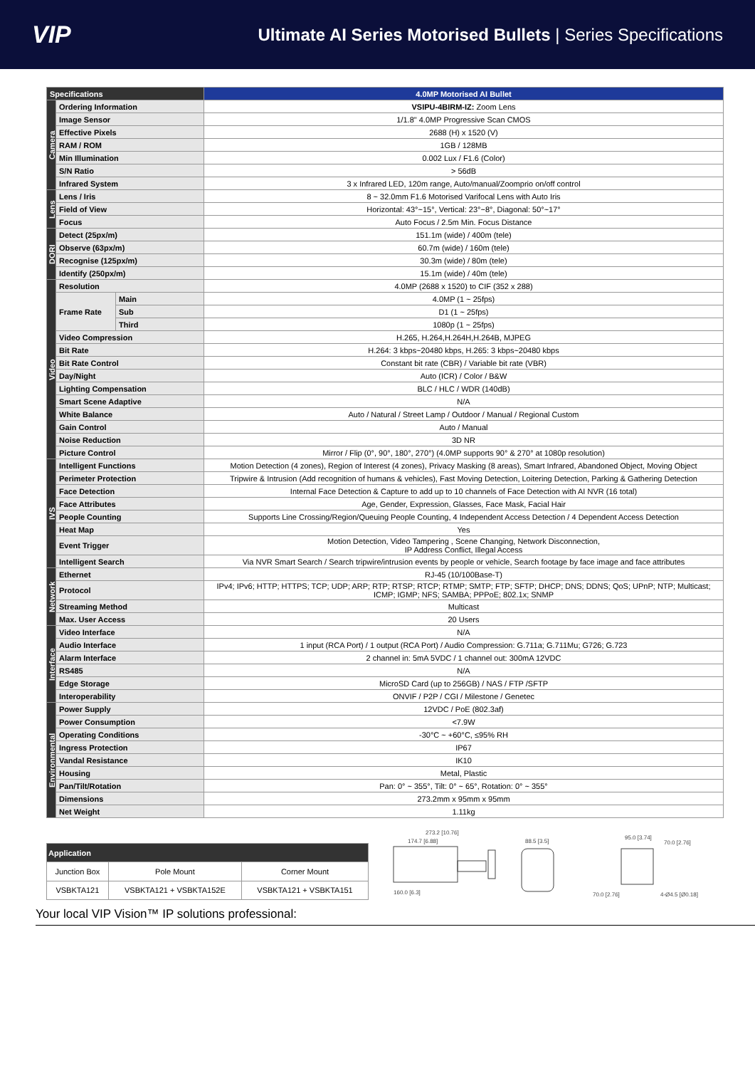VIP
Ultimate AI Series Motorised Bullets | Series Specifications
| Specifications | | | 4.0MP Motorised AI Bullet |
| --- | --- | --- | --- |
| Camera | Ordering Information | | VSIPU-4BIRM-IZ: Zoom Lens |
| | Image Sensor | | 1/1.8" 4.0MP Progressive Scan CMOS |
| | Effective Pixels | | 2688 (H) x 1520 (V) |
| | RAM / ROM | | 1GB / 128MB |
| | Min Illumination | | 0.002 Lux / F1.6 (Color) |
| | S/N Ratio | | > 56dB |
| | Infrared System | | 3 x Infrared LED, 120m range, Auto/manual/Zoomprio on/off control |
| Lens | Lens / Iris | | 8 ~ 32.0mm F1.6 Motorised Varifocal Lens with Auto Iris |
| | Field of View | | Horizontal: 43°~15°, Vertical: 23°~8°, Diagonal: 50°~17° |
| | Focus | | Auto Focus / 2.5m Min. Focus Distance |
| DORI | Detect (25px/m) | | 151.1m (wide) / 400m (tele) |
| | Observe (63px/m) | | 60.7m (wide) / 160m (tele) |
| | Recognise (125px/m) | | 30.3m (wide) / 80m (tele) |
| | Identify (250px/m) | | 15.1m (wide) / 40m (tele) |
| Video | Resolution | | 4.0MP (2688 x 1520) to CIF (352 x 288) |
| | Frame Rate | Main | 4.0MP (1 ~ 25fps) |
| | | Sub | D1 (1 ~ 25fps) |
| | | Third | 1080p (1 ~ 25fps) |
| | Video Compression | | H.265, H.264,H.264H,H.264B, MJPEG |
| | Bit Rate | | H.264: 3 kbps~20480 kbps, H.265: 3 kbps~20480 kbps |
| | Bit Rate Control | | Constant bit rate (CBR) / Variable bit rate (VBR) |
| | Day/Night | | Auto (ICR) / Color / B&W |
| | Lighting Compensation | | BLC / HLC / WDR (140dB) |
| | Smart Scene Adaptive | | N/A |
| | White Balance | | Auto / Natural / Street Lamp / Outdoor / Manual / Regional Custom |
| | Gain Control | | Auto / Manual |
| | Noise Reduction | | 3D NR |
| | Picture Control | | Mirror / Flip (0°, 90°, 180°, 270°) (4.0MP supports 90° & 270° at 1080p resolution) |
| IVS | Intelligent Functions | | Motion Detection (4 zones), Region of Interest (4 zones), Privacy Masking (8 areas), Smart Infrared, Abandoned Object, Moving Object |
| | Perimeter Protection | | Tripwire & Intrusion (Add recognition of humans & vehicles), Fast Moving Detection, Loitering Detection, Parking & Gathering Detection |
| | Face Detection | | Internal Face Detection & Capture to add up to 10 channels of Face Detection with AI NVR (16 total) |
| | Face Attributes | | Age, Gender, Expression, Glasses, Face Mask, Facial Hair |
| | People Counting | | Supports Line Crossing/Region/Queuing People Counting, 4 Independent Access Detection / 4 Dependent Access Detection |
| | Heat Map | | Yes |
| | Event Trigger | | Motion Detection, Video Tampering , Scene Changing, Network Disconnection, IP Address Conflict, Illegal Access |
| | Intelligent Search | | Via NVR Smart Search / Search tripwire/intrusion events by people or vehicle, Search footage by face image and face attributes |
| Network | Ethernet | | RJ-45 (10/100Base-T) |
| | Protocol | | IPv4; IPv6; HTTP; HTTPS; TCP; UDP; ARP; RTP; RTSP; RTCP; RTMP; SMTP; FTP; SFTP; DHCP; DNS; DDNS; QoS; UPnP; NTP; Multicast; ICMP; IGMP; NFS; SAMBA; PPPoE; 802.1x; SNMP |
| | Streaming Method | | Multicast |
| | Max. User Access | | 20 Users |
| Interface | Video Interface | | N/A |
| | Audio Interface | | 1 input (RCA Port) / 1 output (RCA Port) / Audio Compression: G.711a; G.711Mu; G726; G.723 |
| | Alarm Interface | | 2 channel in: 5mA 5VDC / 1 channel out: 300mA 12VDC |
| | RS485 | | N/A |
| | Edge Storage | | MicroSD Card (up to 256GB) / NAS / FTP /SFTP |
| | Interoperability | | ONVIF / P2P / CGI / Milestone / Genetec |
| Environmental | Power Supply | | 12VDC / PoE (802.3af) |
| | Power Consumption | | <7.9W |
| | Operating Conditions | | -30°C ~ +60°C, ≤95% RH |
| | Ingress Protection | | IP67 |
| | Vandal Resistance | | IK10 |
| | Housing | | Metal, Plastic |
| | Pan/Tilt/Rotation | | Pan: 0° ~ 355°, Tilt: 0° ~ 65°, Rotation: 0° ~ 355° |
| | Dimensions | | 273.2mm x 95mm x 95mm |
| | Net Weight | | 1.11kg |
| Application | | |
| --- | --- | --- |
| Junction Box | Pole Mount | Corner Mount |
| VSBKTA121 | VSBKTA121 + VSBKTA152E | VSBKTA121 + VSBKTA151 |
273.2 [10.76]
174.7 [6.88]
160.0 [6.3]
88.5 [3.5]
95.0 [3.74]
70.0 [2.76]
70.0 [2.76]
4-Ø4.5 [Ø0.18]
Your local VIP Vision™ IP solutions professional: